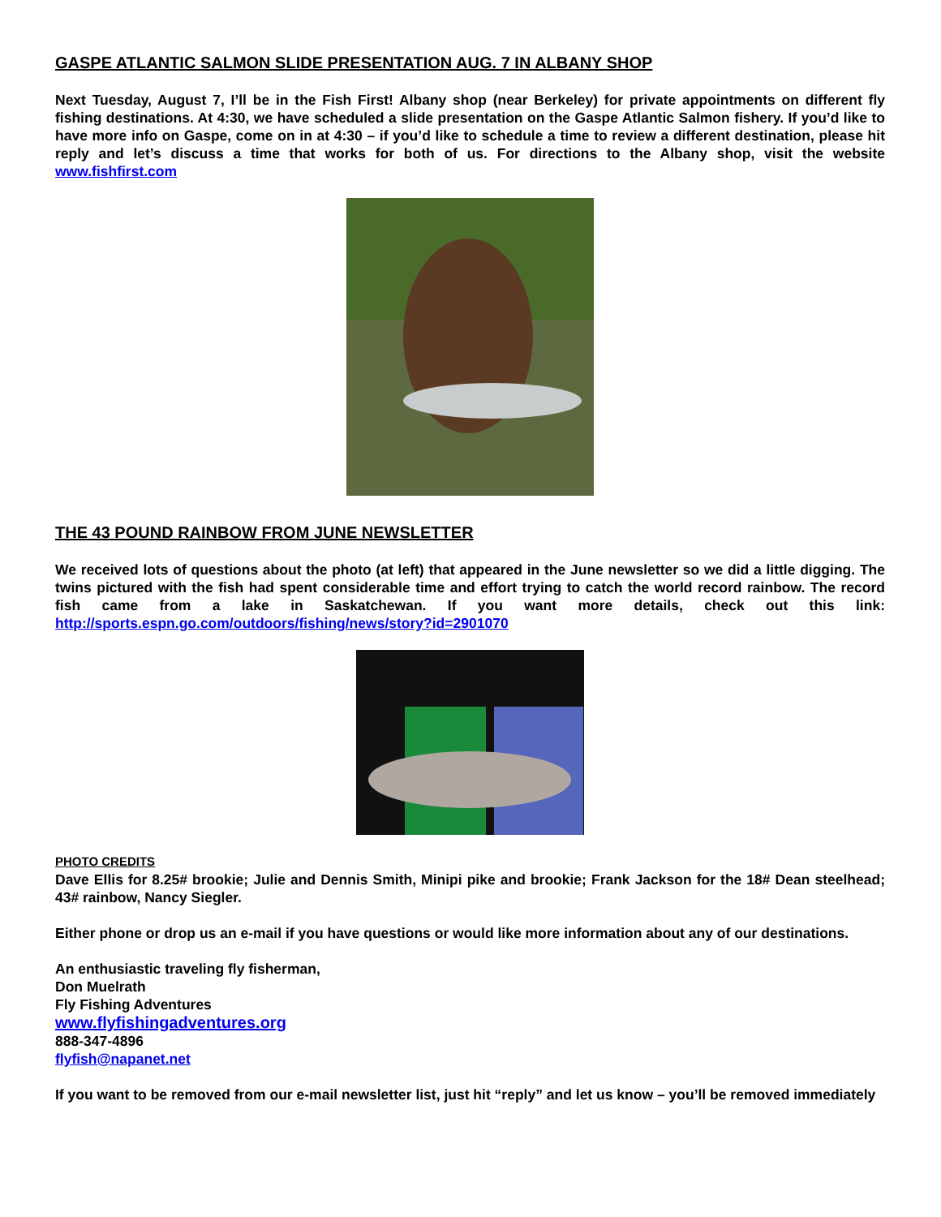GASPE ATLANTIC SALMON SLIDE PRESENTATION AUG. 7 IN ALBANY SHOP
Next Tuesday, August 7, I’ll be in the Fish First! Albany shop (near Berkeley) for private appointments on different fly fishing destinations. At 4:30, we have scheduled a slide presentation on the Gaspe Atlantic Salmon fishery. If you’d like to have more info on Gaspe, come on in at 4:30 – if you’d like to schedule a time to review a different destination, please hit reply and let’s discuss a time that works for both of us. For directions to the Albany shop, visit the website www.fishfirst.com
THE 43 POUND RAINBOW FROM JUNE NEWSLETTER
We received lots of questions about the photo (at left) that appeared in the June newsletter so we did a little digging. The twins pictured with the fish had spent considerable time and effort trying to catch the world record rainbow. The record fish came from a lake in Saskatchewan. If you want more details, check out this link: http://sports.espn.go.com/outdoors/fishing/news/story?id=2901070
PHOTO CREDITS
Dave Ellis for 8.25# brookie; Julie and Dennis Smith, Minipi pike and brookie; Frank Jackson for the 18# Dean steelhead; 43# rainbow, Nancy Siegler.
Either phone or drop us an e-mail if you have questions or would like more information about any of our destinations.
An enthusiastic traveling fly fisherman,
Don Muelrath
Fly Fishing Adventures
www.flyfishingadventures.org
888-347-4896
flyfish@napanet.net
If you want to be removed from our e-mail newsletter list, just hit “reply” and let us know – you’ll be removed immediately